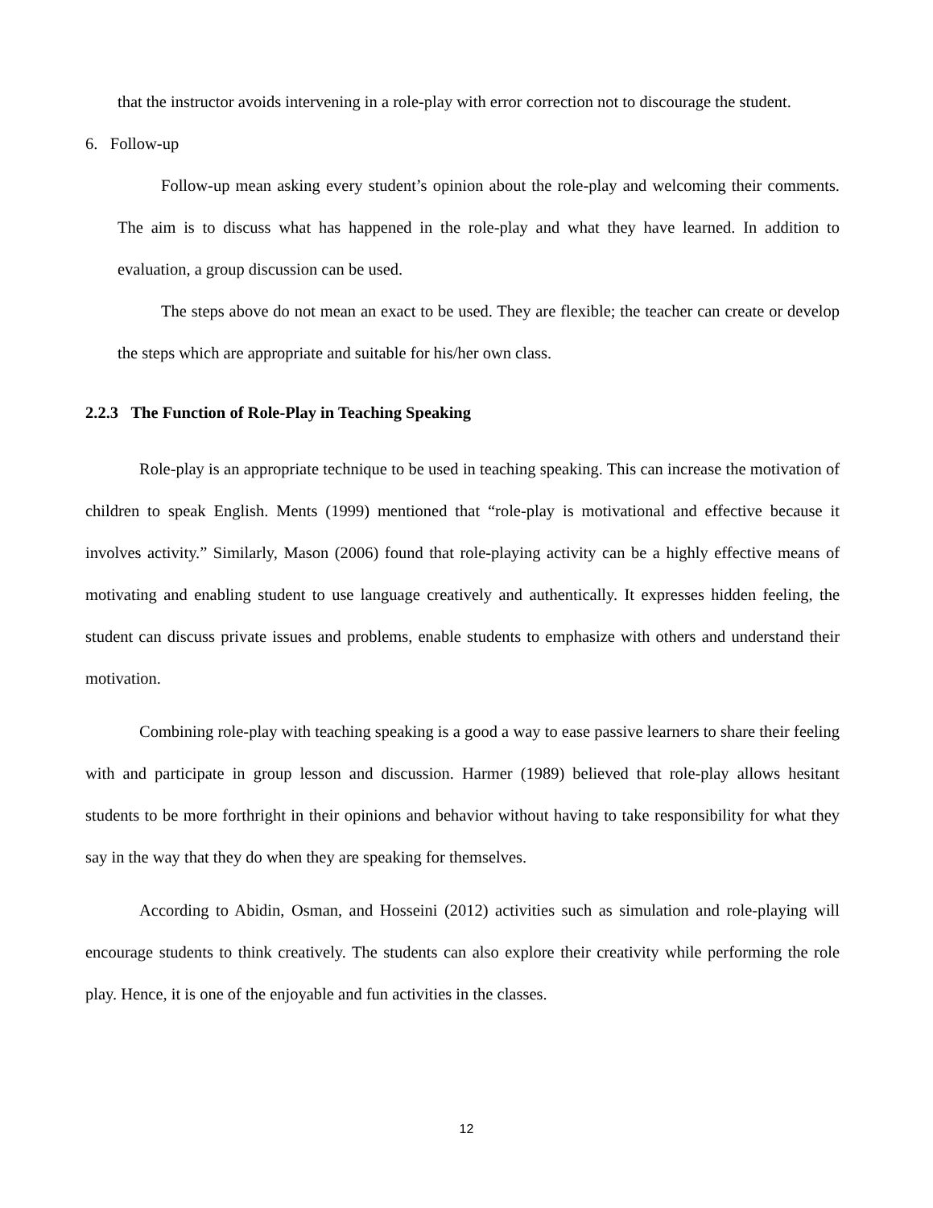that the instructor avoids intervening in a role-play with error correction not to discourage the student.
6. Follow-up
Follow-up mean asking every student’s opinion about the role-play and welcoming their comments. The aim is to discuss what has happened in the role-play and what they have learned. In addition to evaluation, a group discussion can be used.
The steps above do not mean an exact to be used. They are flexible; the teacher can create or develop the steps which are appropriate and suitable for his/her own class.
2.2.3 The Function of Role-Play in Teaching Speaking
Role-play is an appropriate technique to be used in teaching speaking. This can increase the motivation of children to speak English. Ments (1999) mentioned that “role-play is motivational and effective because it involves activity.” Similarly, Mason (2006) found that role-playing activity can be a highly effective means of motivating and enabling student to use language creatively and authentically. It expresses hidden feeling, the student can discuss private issues and problems, enable students to emphasize with others and understand their motivation.
Combining role-play with teaching speaking is a good a way to ease passive learners to share their feeling with and participate in group lesson and discussion. Harmer (1989) believed that role-play allows hesitant students to be more forthright in their opinions and behavior without having to take responsibility for what they say in the way that they do when they are speaking for themselves.
According to Abidin, Osman, and Hosseini (2012) activities such as simulation and role-playing will encourage students to think creatively. The students can also explore their creativity while performing the role play. Hence, it is one of the enjoyable and fun activities in the classes.
12